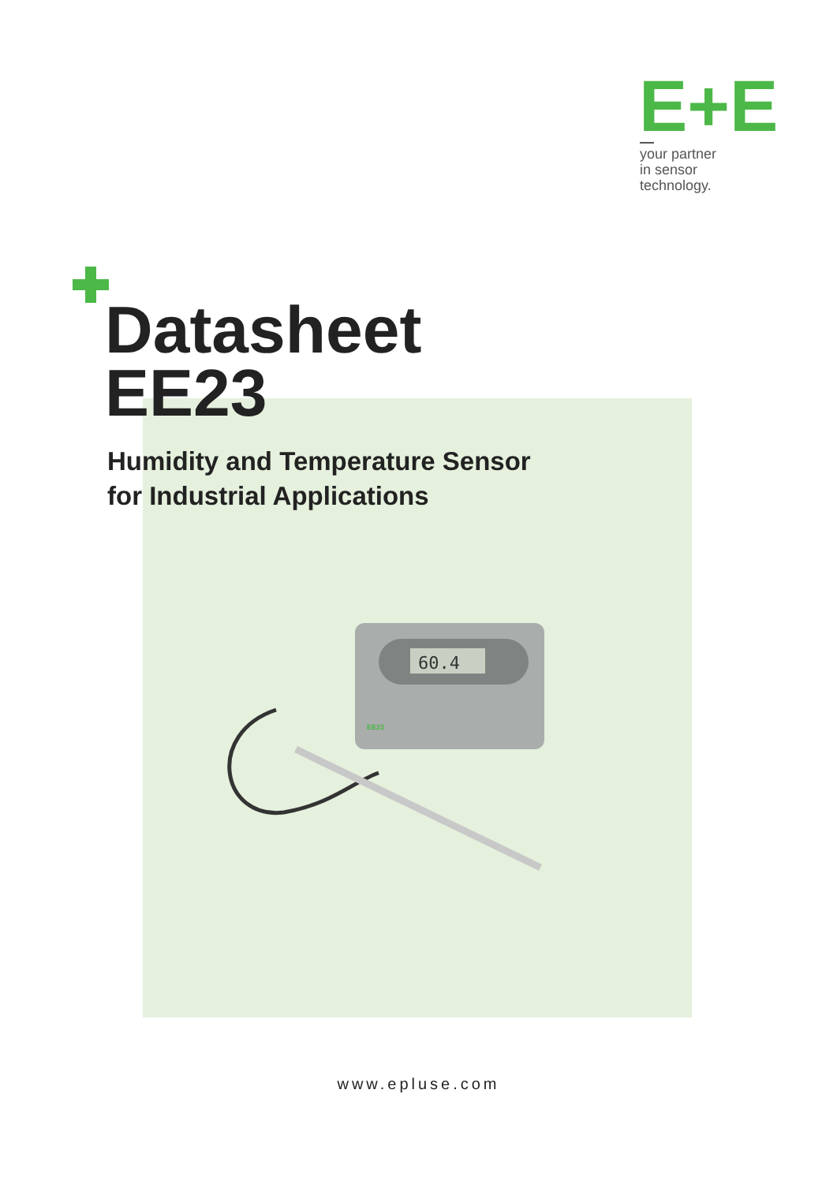E+E
your partner
in sensor
technology.
Datasheet
EE23
Humidity and Temperature Sensor
for Industrial Applications
60.4
EE23
www.epluse.com